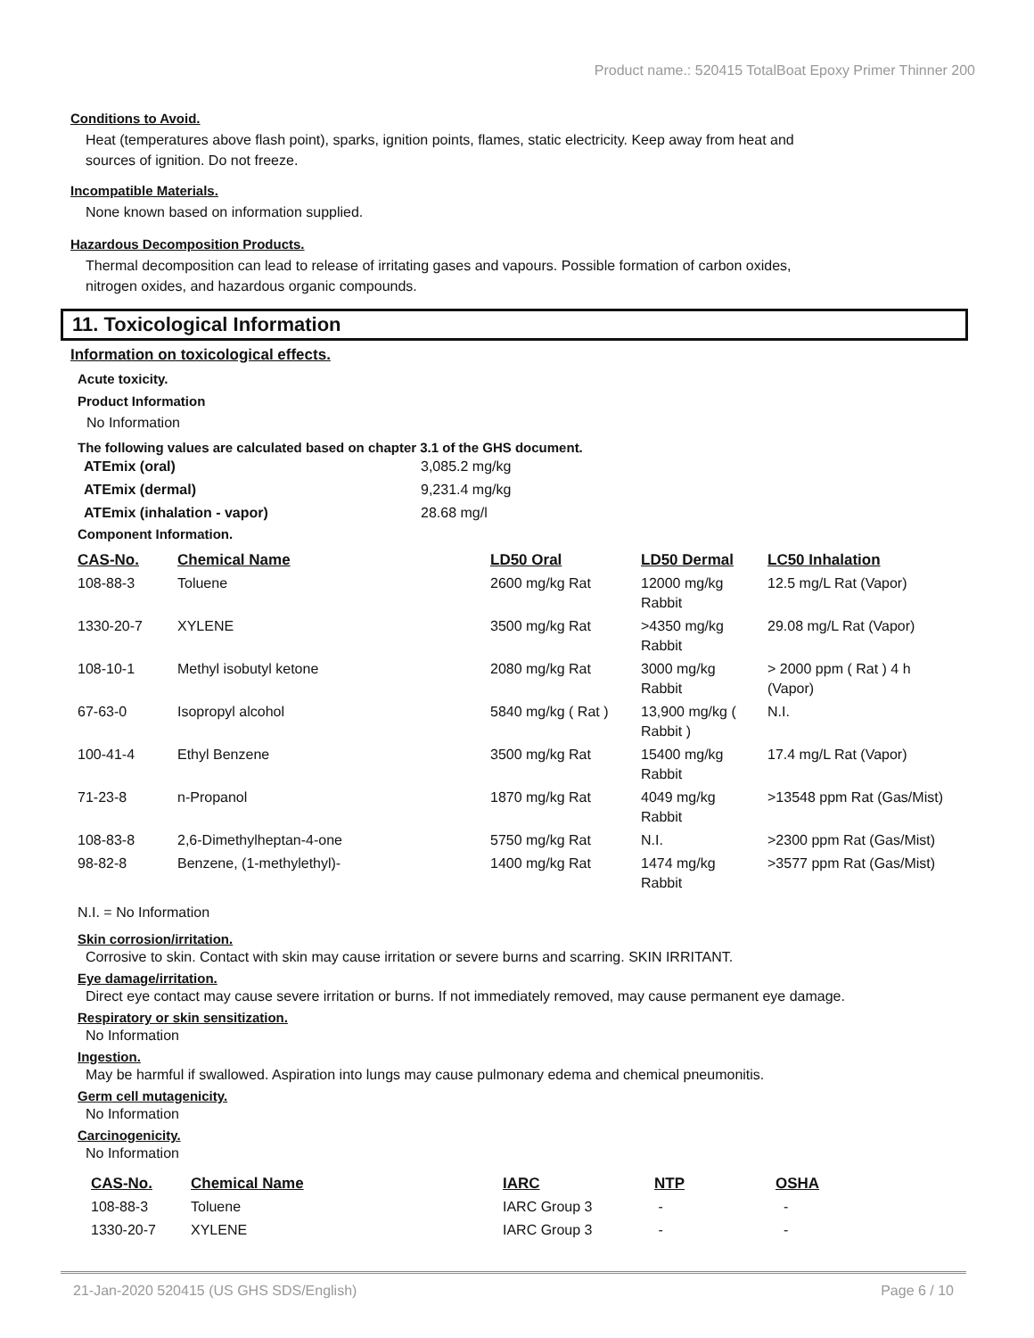Product name.: 520415 TotalBoat Epoxy Primer Thinner 200
Conditions to Avoid.
Heat (temperatures above flash point), sparks, ignition points, flames, static electricity. Keep away from heat and
sources of ignition. Do not freeze.
Incompatible Materials.
None known based on information supplied.
Hazardous Decomposition Products.
Thermal decomposition can lead to release of irritating gases and vapours. Possible formation of carbon oxides,
nitrogen oxides, and hazardous organic compounds.
11. Toxicological Information
Information on toxicological effects.
Acute toxicity.
Product Information
No Information
The following values are calculated based on chapter 3.1 of the GHS document.
| ATEmix (oral) | 3,085.2 mg/kg |
| ATEmix (dermal) | 9,231.4 mg/kg |
| ATEmix (inhalation - vapor) | 28.68 mg/l |
Component Information.
| CAS-No. | Chemical Name | LD50 Oral | LD50 Dermal | LC50 Inhalation |
| --- | --- | --- | --- | --- |
| 108-88-3 | Toluene | 2600 mg/kg Rat | 12000 mg/kg Rabbit | 12.5 mg/L Rat (Vapor) |
| 1330-20-7 | XYLENE | 3500 mg/kg Rat | >4350 mg/kg Rabbit | 29.08 mg/L Rat (Vapor) |
| 108-10-1 | Methyl isobutyl ketone | 2080 mg/kg Rat | 3000 mg/kg Rabbit | > 2000 ppm ( Rat ) 4 h (Vapor) |
| 67-63-0 | Isopropyl alcohol | 5840 mg/kg ( Rat ) | 13,900 mg/kg ( Rabbit ) | N.I. |
| 100-41-4 | Ethyl Benzene | 3500 mg/kg Rat | 15400 mg/kg Rabbit | 17.4 mg/L Rat (Vapor) |
| 71-23-8 | n-Propanol | 1870 mg/kg Rat | 4049 mg/kg Rabbit | >13548 ppm Rat (Gas/Mist) |
| 108-83-8 | 2,6-Dimethylheptan-4-one | 5750 mg/kg Rat | N.I. | >2300 ppm Rat (Gas/Mist) |
| 98-82-8 | Benzene, (1-methylethyl)- | 1400 mg/kg Rat | 1474 mg/kg Rabbit | >3577 ppm Rat (Gas/Mist) |
N.I. = No Information
Skin corrosion/irritation.
Corrosive to skin. Contact with skin may cause irritation or severe burns and scarring. SKIN IRRITANT.
Eye damage/irritation.
Direct eye contact may cause severe irritation or burns. If not immediately removed, may cause permanent eye damage.
Respiratory or skin sensitization.
No Information
Ingestion.
May be harmful if swallowed. Aspiration into lungs may cause pulmonary edema and chemical pneumonitis.
Germ cell mutagenicity.
No Information
Carcinogenicity.
No Information
| CAS-No. | Chemical Name | IARC | NTP | OSHA |
| --- | --- | --- | --- | --- |
| 108-88-3 | Toluene | IARC Group 3 | - | - |
| 1330-20-7 | XYLENE | IARC Group 3 | - | - |
21-Jan-2020 520415 (US GHS SDS/English) Page 6 / 10